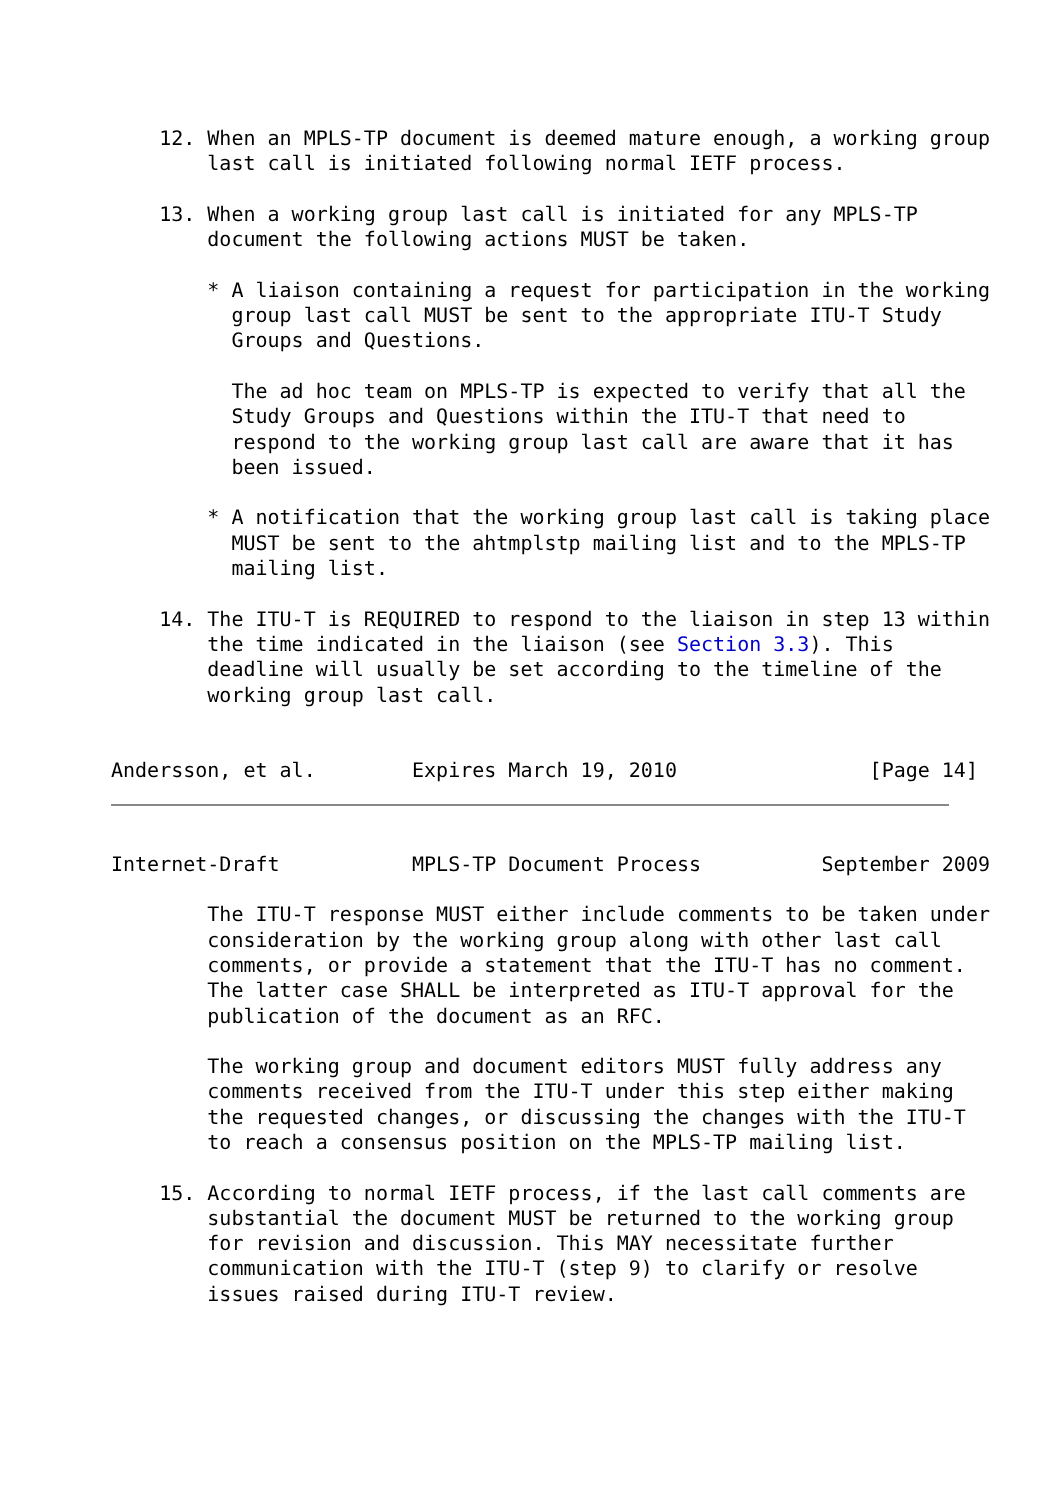12. When an MPLS-TP document is deemed mature enough, a working group
        last call is initiated following normal IETF process.

    13. When a working group last call is initiated for any MPLS-TP
        document the following actions MUST be taken.

        * A liaison containing a request for participation in the working
          group last call MUST be sent to the appropriate ITU-T Study
          Groups and Questions.

          The ad hoc team on MPLS-TP is expected to verify that all the
          Study Groups and Questions within the ITU-T that need to
          respond to the working group last call are aware that it has
          been issued.

        * A notification that the working group last call is taking place
          MUST be sent to the ahtmplstp mailing list and to the MPLS-TP
          mailing list.

    14. The ITU-T is REQUIRED to respond to the liaison in step 13 within
        the time indicated in the liaison (see Section 3.3). This
        deadline will usually be set according to the timeline of the
        working group last call.


Andersson, et al.        Expires March 19, 2010                [Page 14]
Internet-Draft           MPLS-TP Document Process          September 2009

        The ITU-T response MUST either include comments to be taken under
        consideration by the working group along with other last call
        comments, or provide a statement that the ITU-T has no comment.
        The latter case SHALL be interpreted as ITU-T approval for the
        publication of the document as an RFC.

        The working group and document editors MUST fully address any
        comments received from the ITU-T under this step either making
        the requested changes, or discussing the changes with the ITU-T
        to reach a consensus position on the MPLS-TP mailing list.

    15. According to normal IETF process, if the last call comments are
        substantial the document MUST be returned to the working group
        for revision and discussion. This MAY necessitate further
        communication with the ITU-T (step 9) to clarify or resolve
        issues raised during ITU-T review.